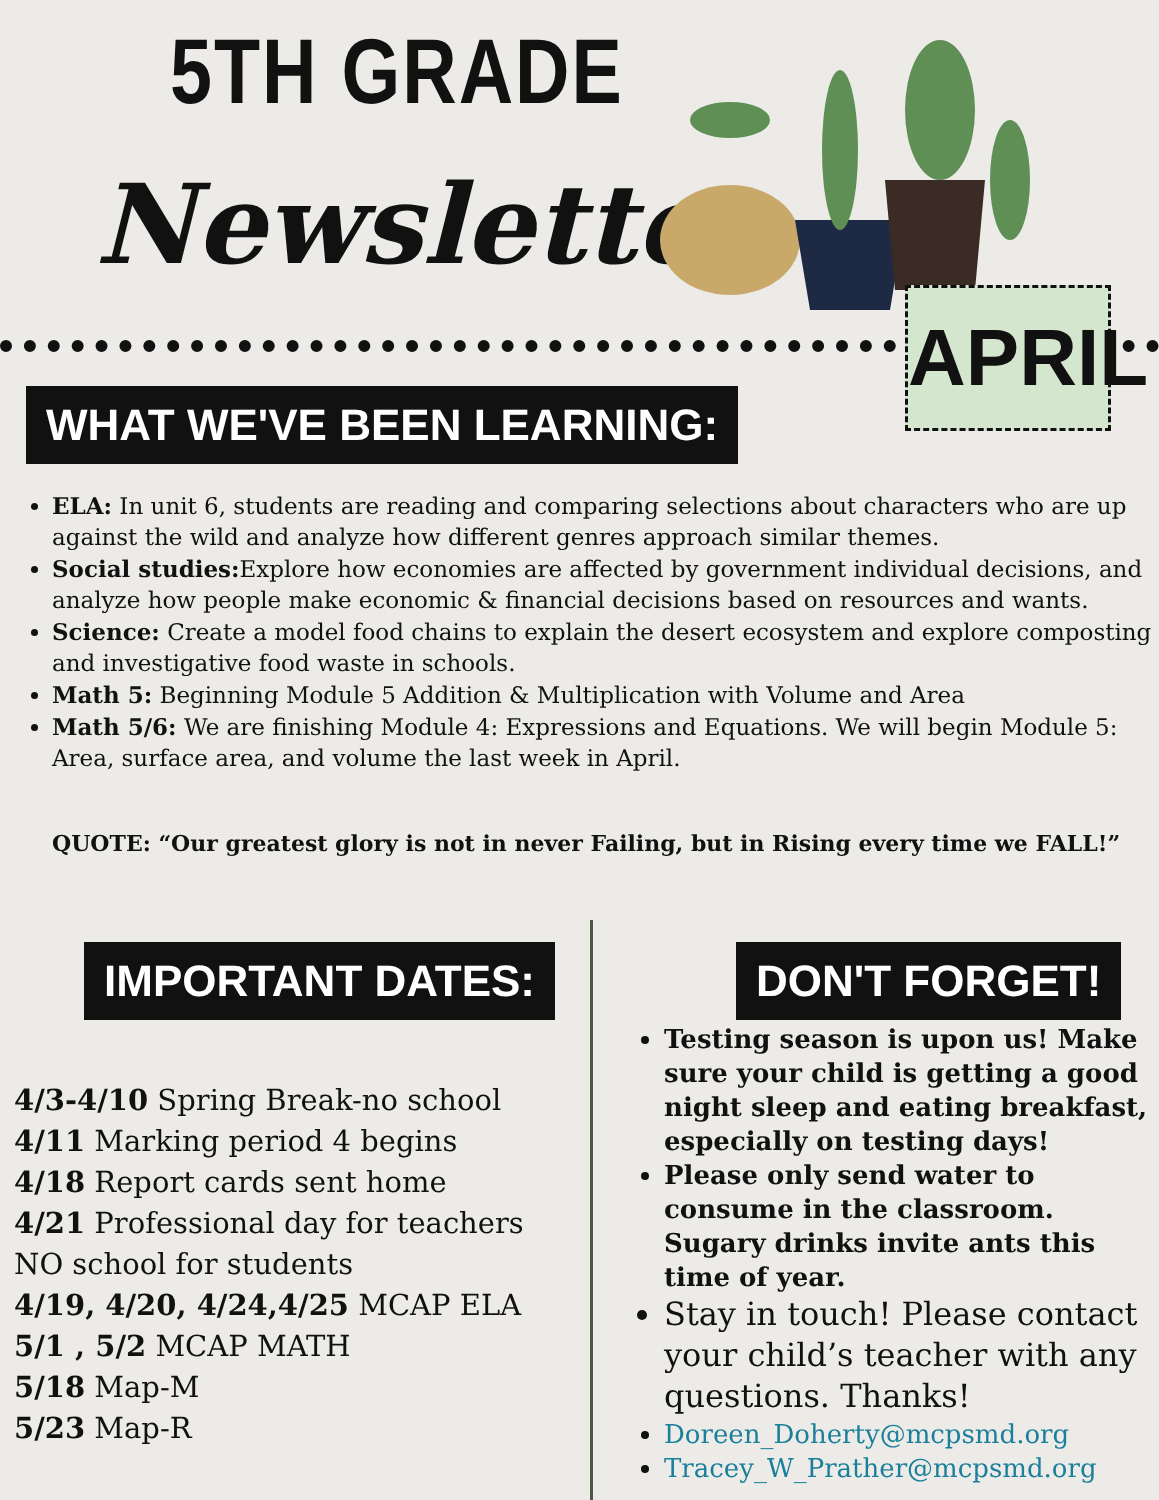5TH GRADE
Newsletter
APRIL
WHAT WE'VE BEEN LEARNING:
ELA: In unit 6, students are reading and comparing selections about characters who are up against the wild and analyze how different genres approach similar themes.
Social studies: Explore how economies are affected by government individual decisions, and analyze how people make economic & financial decisions based on resources and wants.
Science: Create a model food chains to explain the desert ecosystem and explore composting and investigative food waste in schools.
Math 5: Beginning Module 5 Addition & Multiplication with Volume and Area
Math 5/6: We are finishing Module 4: Expressions and Equations. We will begin Module 5: Area, surface area, and volume the last week in April.
QUOTE: “Our greatest glory is not in never Failing, but in Rising every time we FALL!”
IMPORTANT DATES: DON'T FORGET!
4/3-4/10 Spring Break-no school
4/11 Marking period 4 begins
4/18 Report cards sent home
4/21 Professional day for teachers
NO school for students
4/19, 4/20, 4/24,4/25 MCAP ELA
5/1 , 5/2 MCAP MATH
5/18 Map-M
5/23 Map-R
Testing season is upon us! Make sure your child is getting a good night sleep and eating breakfast, especially on testing days!
Please only send water to consume in the classroom. Sugary drinks invite ants this time of year.
Stay in touch! Please contact your child’s teacher with any questions. Thanks!
Doreen_Doherty@mcpsmd.org
Tracey_W_Prather@mcpsmd.org